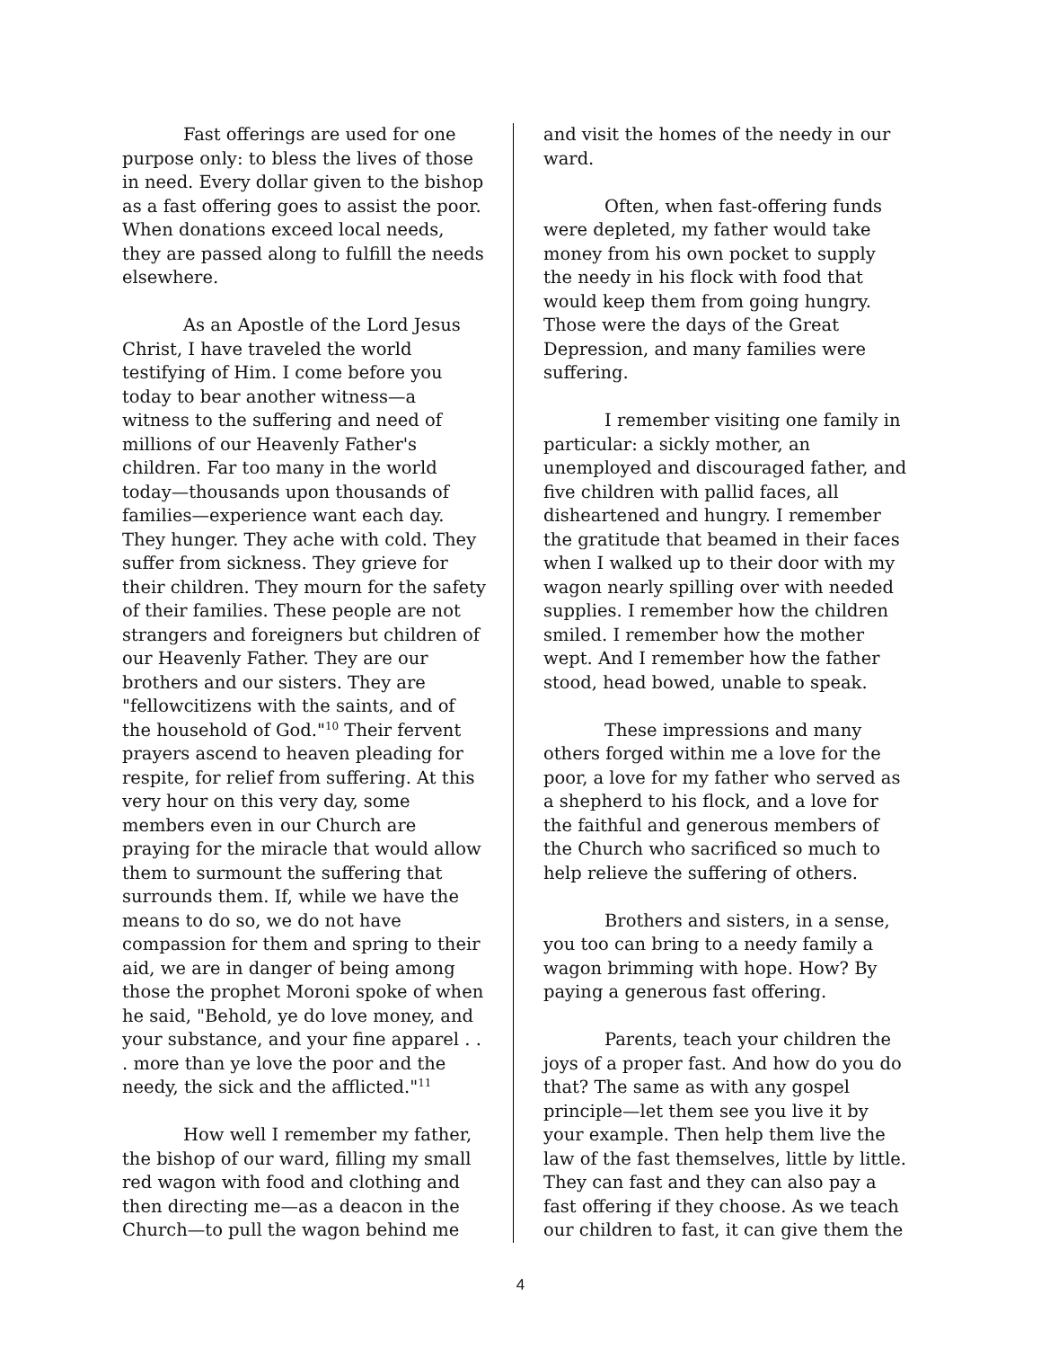Fast offerings are used for one purpose only: to bless the lives of those in need. Every dollar given to the bishop as a fast offering goes to assist the poor. When donations exceed local needs, they are passed along to fulfill the needs elsewhere.
As an Apostle of the Lord Jesus Christ, I have traveled the world testifying of Him. I come before you today to bear another witness—a witness to the suffering and need of millions of our Heavenly Father's children. Far too many in the world today—thousands upon thousands of families—experience want each day. They hunger. They ache with cold. They suffer from sickness. They grieve for their children. They mourn for the safety of their families. These people are not strangers and foreigners but children of our Heavenly Father. They are our brothers and our sisters. They are "fellowcitizens with the saints, and of the household of God."<sup>10</sup> Their fervent prayers ascend to heaven pleading for respite, for relief from suffering. At this very hour on this very day, some members even in our Church are praying for the miracle that would allow them to surmount the suffering that surrounds them. If, while we have the means to do so, we do not have compassion for them and spring to their aid, we are in danger of being among those the prophet Moroni spoke of when he said, "Behold, ye do love money, and your substance, and your fine apparel . . . more than ye love the poor and the needy, the sick and the afflicted."<sup>11</sup>
How well I remember my father, the bishop of our ward, filling my small red wagon with food and clothing and then directing me—as a deacon in the Church—to pull the wagon behind me
and visit the homes of the needy in our ward.
Often, when fast-offering funds were depleted, my father would take money from his own pocket to supply the needy in his flock with food that would keep them from going hungry. Those were the days of the Great Depression, and many families were suffering.
I remember visiting one family in particular: a sickly mother, an unemployed and discouraged father, and five children with pallid faces, all disheartened and hungry. I remember the gratitude that beamed in their faces when I walked up to their door with my wagon nearly spilling over with needed supplies. I remember how the children smiled. I remember how the mother wept. And I remember how the father stood, head bowed, unable to speak.
These impressions and many others forged within me a love for the poor, a love for my father who served as a shepherd to his flock, and a love for the faithful and generous members of the Church who sacrificed so much to help relieve the suffering of others.
Brothers and sisters, in a sense, you too can bring to a needy family a wagon brimming with hope. How? By paying a generous fast offering.
Parents, teach your children the joys of a proper fast. And how do you do that? The same as with any gospel principle—let them see you live it by your example. Then help them live the law of the fast themselves, little by little. They can fast and they can also pay a fast offering if they choose. As we teach our children to fast, it can give them the
4